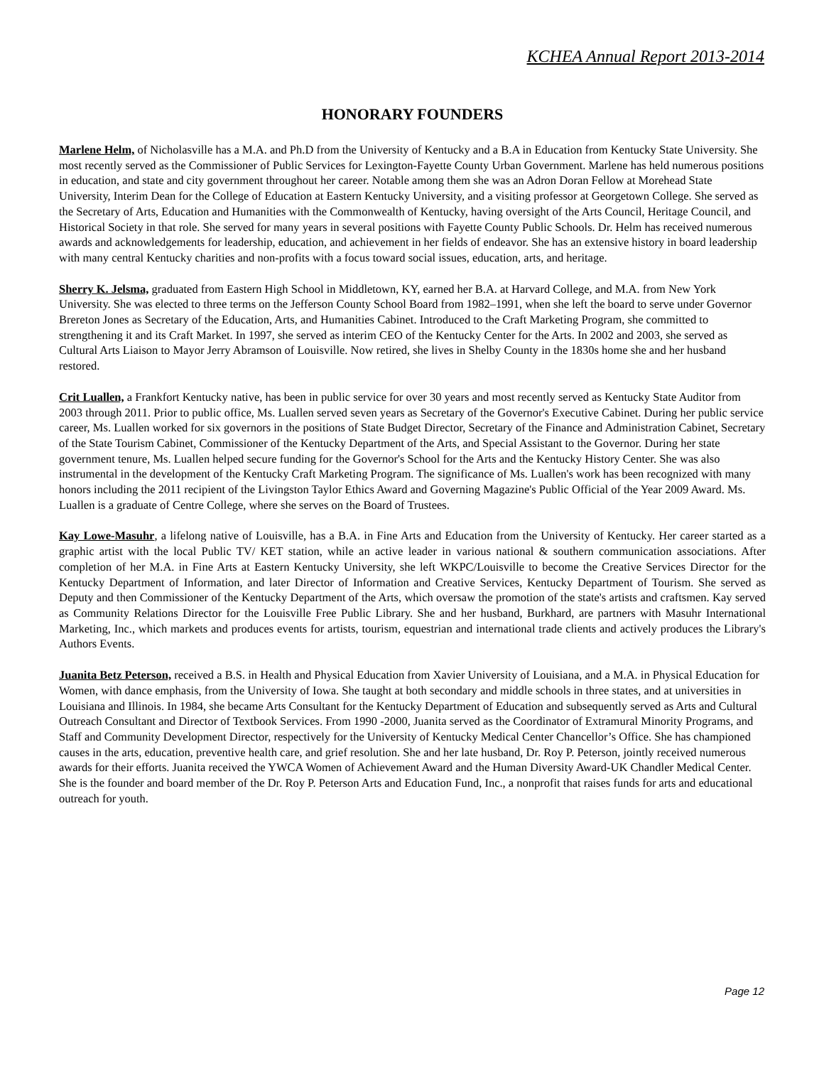KCHEA Annual Report 2013-2014
HONORARY FOUNDERS
Marlene Helm, of Nicholasville has a M.A. and Ph.D from the University of Kentucky and a B.A in Education from Kentucky State University. She most recently served as the Commissioner of Public Services for Lexington-Fayette County Urban Government. Marlene has held numerous positions in education, and state and city government throughout her career. Notable among them she was an Adron Doran Fellow at Morehead State University, Interim Dean for the College of Education at Eastern Kentucky University, and a visiting professor at Georgetown College. She served as the Secretary of Arts, Education and Humanities with the Commonwealth of Kentucky, having oversight of the Arts Council, Heritage Council, and Historical Society in that role. She served for many years in several positions with Fayette County Public Schools. Dr. Helm has received numerous awards and acknowledgements for leadership, education, and achievement in her fields of endeavor. She has an extensive history in board leadership with many central Kentucky charities and non-profits with a focus toward social issues, education, arts, and heritage.
Sherry K. Jelsma, graduated from Eastern High School in Middletown, KY, earned her B.A. at Harvard College, and M.A. from New York University. She was elected to three terms on the Jefferson County School Board from 1982–1991, when she left the board to serve under Governor Brereton Jones as Secretary of the Education, Arts, and Humanities Cabinet. Introduced to the Craft Marketing Program, she committed to strengthening it and its Craft Market. In 1997, she served as interim CEO of the Kentucky Center for the Arts. In 2002 and 2003, she served as Cultural Arts Liaison to Mayor Jerry Abramson of Louisville. Now retired, she lives in Shelby County in the 1830s home she and her husband restored.
Crit Luallen, a Frankfort Kentucky native, has been in public service for over 30 years and most recently served as Kentucky State Auditor from 2003 through 2011. Prior to public office, Ms. Luallen served seven years as Secretary of the Governor's Executive Cabinet. During her public service career, Ms. Luallen worked for six governors in the positions of State Budget Director, Secretary of the Finance and Administration Cabinet, Secretary of the State Tourism Cabinet, Commissioner of the Kentucky Department of the Arts, and Special Assistant to the Governor. During her state government tenure, Ms. Luallen helped secure funding for the Governor's School for the Arts and the Kentucky History Center. She was also instrumental in the development of the Kentucky Craft Marketing Program. The significance of Ms. Luallen's work has been recognized with many honors including the 2011 recipient of the Livingston Taylor Ethics Award and Governing Magazine's Public Official of the Year 2009 Award. Ms. Luallen is a graduate of Centre College, where she serves on the Board of Trustees.
Kay Lowe-Masuhr, a lifelong native of Louisville, has a B.A. in Fine Arts and Education from the University of Kentucky. Her career started as a graphic artist with the local Public TV/ KET station, while an active leader in various national & southern communication associations. After completion of her M.A. in Fine Arts at Eastern Kentucky University, she left WKPC/Louisville to become the Creative Services Director for the Kentucky Department of Information, and later Director of Information and Creative Services, Kentucky Department of Tourism. She served as Deputy and then Commissioner of the Kentucky Department of the Arts, which oversaw the promotion of the state's artists and craftsmen. Kay served as Community Relations Director for the Louisville Free Public Library. She and her husband, Burkhard, are partners with Masuhr International Marketing, Inc., which markets and produces events for artists, tourism, equestrian and international trade clients and actively produces the Library's Authors Events.
Juanita Betz Peterson, received a B.S. in Health and Physical Education from Xavier University of Louisiana, and a M.A. in Physical Education for Women, with dance emphasis, from the University of Iowa. She taught at both secondary and middle schools in three states, and at universities in Louisiana and Illinois. In 1984, she became Arts Consultant for the Kentucky Department of Education and subsequently served as Arts and Cultural Outreach Consultant and Director of Textbook Services. From 1990 -2000, Juanita served as the Coordinator of Extramural Minority Programs, and Staff and Community Development Director, respectively for the University of Kentucky Medical Center Chancellor’s Office. She has championed causes in the arts, education, preventive health care, and grief resolution. She and her late husband, Dr. Roy P. Peterson, jointly received numerous awards for their efforts. Juanita received the YWCA Women of Achievement Award and the Human Diversity Award-UK Chandler Medical Center. She is the founder and board member of the Dr. Roy P. Peterson Arts and Education Fund, Inc., a nonprofit that raises funds for arts and educational outreach for youth.
Page 12